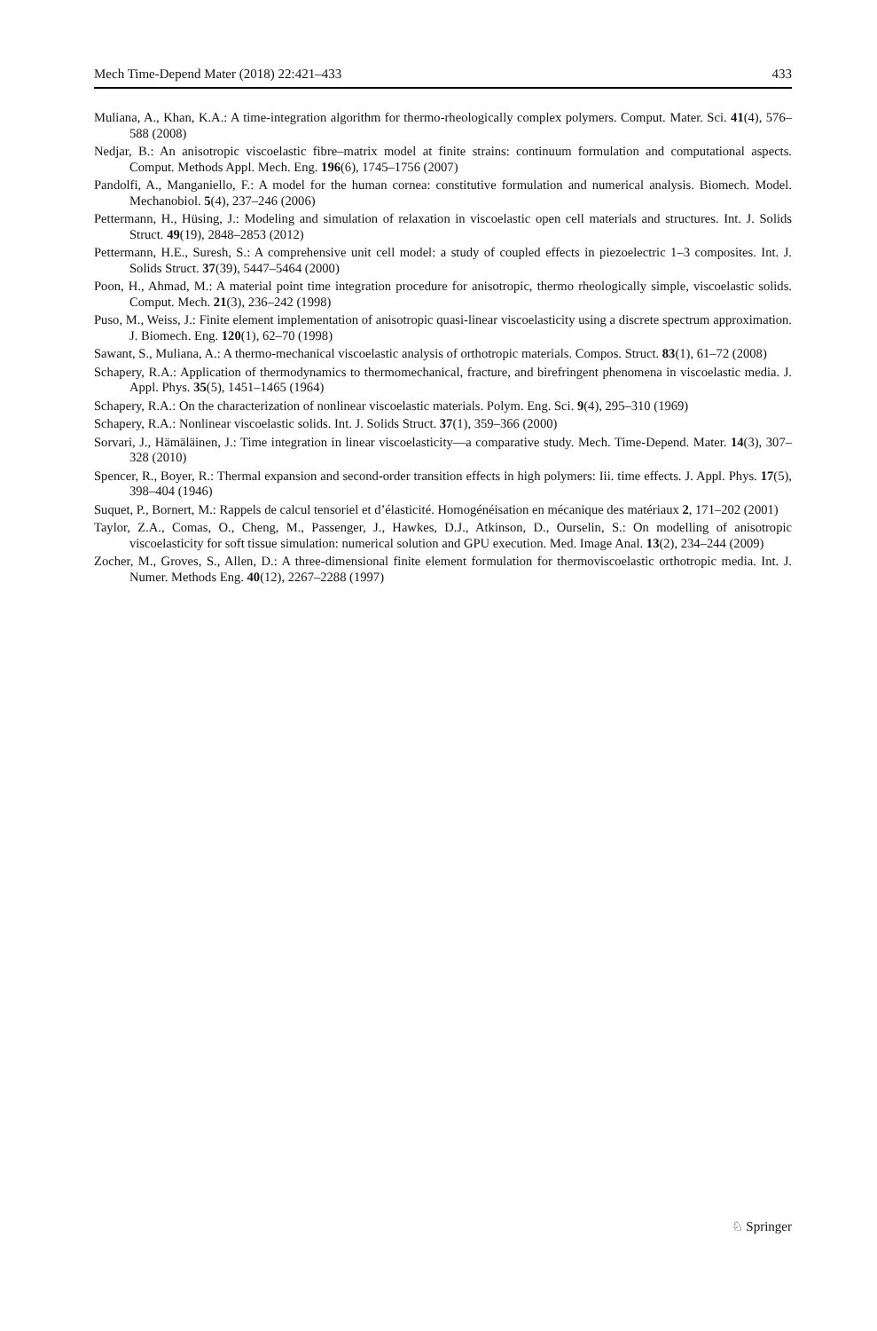Mech Time-Depend Mater (2018) 22:421–433 433
Muliana, A., Khan, K.A.: A time-integration algorithm for thermo-rheologically complex polymers. Comput. Mater. Sci. 41(4), 576–588 (2008)
Nedjar, B.: An anisotropic viscoelastic fibre–matrix model at finite strains: continuum formulation and computational aspects. Comput. Methods Appl. Mech. Eng. 196(6), 1745–1756 (2007)
Pandolfi, A., Manganiello, F.: A model for the human cornea: constitutive formulation and numerical analysis. Biomech. Model. Mechanobiol. 5(4), 237–246 (2006)
Pettermann, H., Hüsing, J.: Modeling and simulation of relaxation in viscoelastic open cell materials and structures. Int. J. Solids Struct. 49(19), 2848–2853 (2012)
Pettermann, H.E., Suresh, S.: A comprehensive unit cell model: a study of coupled effects in piezoelectric 1–3 composites. Int. J. Solids Struct. 37(39), 5447–5464 (2000)
Poon, H., Ahmad, M.: A material point time integration procedure for anisotropic, thermo rheologically simple, viscoelastic solids. Comput. Mech. 21(3), 236–242 (1998)
Puso, M., Weiss, J.: Finite element implementation of anisotropic quasi-linear viscoelasticity using a discrete spectrum approximation. J. Biomech. Eng. 120(1), 62–70 (1998)
Sawant, S., Muliana, A.: A thermo-mechanical viscoelastic analysis of orthotropic materials. Compos. Struct. 83(1), 61–72 (2008)
Schapery, R.A.: Application of thermodynamics to thermomechanical, fracture, and birefringent phenomena in viscoelastic media. J. Appl. Phys. 35(5), 1451–1465 (1964)
Schapery, R.A.: On the characterization of nonlinear viscoelastic materials. Polym. Eng. Sci. 9(4), 295–310 (1969)
Schapery, R.A.: Nonlinear viscoelastic solids. Int. J. Solids Struct. 37(1), 359–366 (2000)
Sorvari, J., Hämäläinen, J.: Time integration in linear viscoelasticity—a comparative study. Mech. Time-Depend. Mater. 14(3), 307–328 (2010)
Spencer, R., Boyer, R.: Thermal expansion and second-order transition effects in high polymers: Iii. time effects. J. Appl. Phys. 17(5), 398–404 (1946)
Suquet, P., Bornert, M.: Rappels de calcul tensoriel et d’élasticité. Homogénéisation en mécanique des matériaux 2, 171–202 (2001)
Taylor, Z.A., Comas, O., Cheng, M., Passenger, J., Hawkes, D.J., Atkinson, D., Ourselin, S.: On modelling of anisotropic viscoelasticity for soft tissue simulation: numerical solution and GPU execution. Med. Image Anal. 13(2), 234–244 (2009)
Zocher, M., Groves, S., Allen, D.: A three-dimensional finite element formulation for thermoviscoelastic orthotropic media. Int. J. Numer. Methods Eng. 40(12), 2267–2288 (1997)
♘ Springer